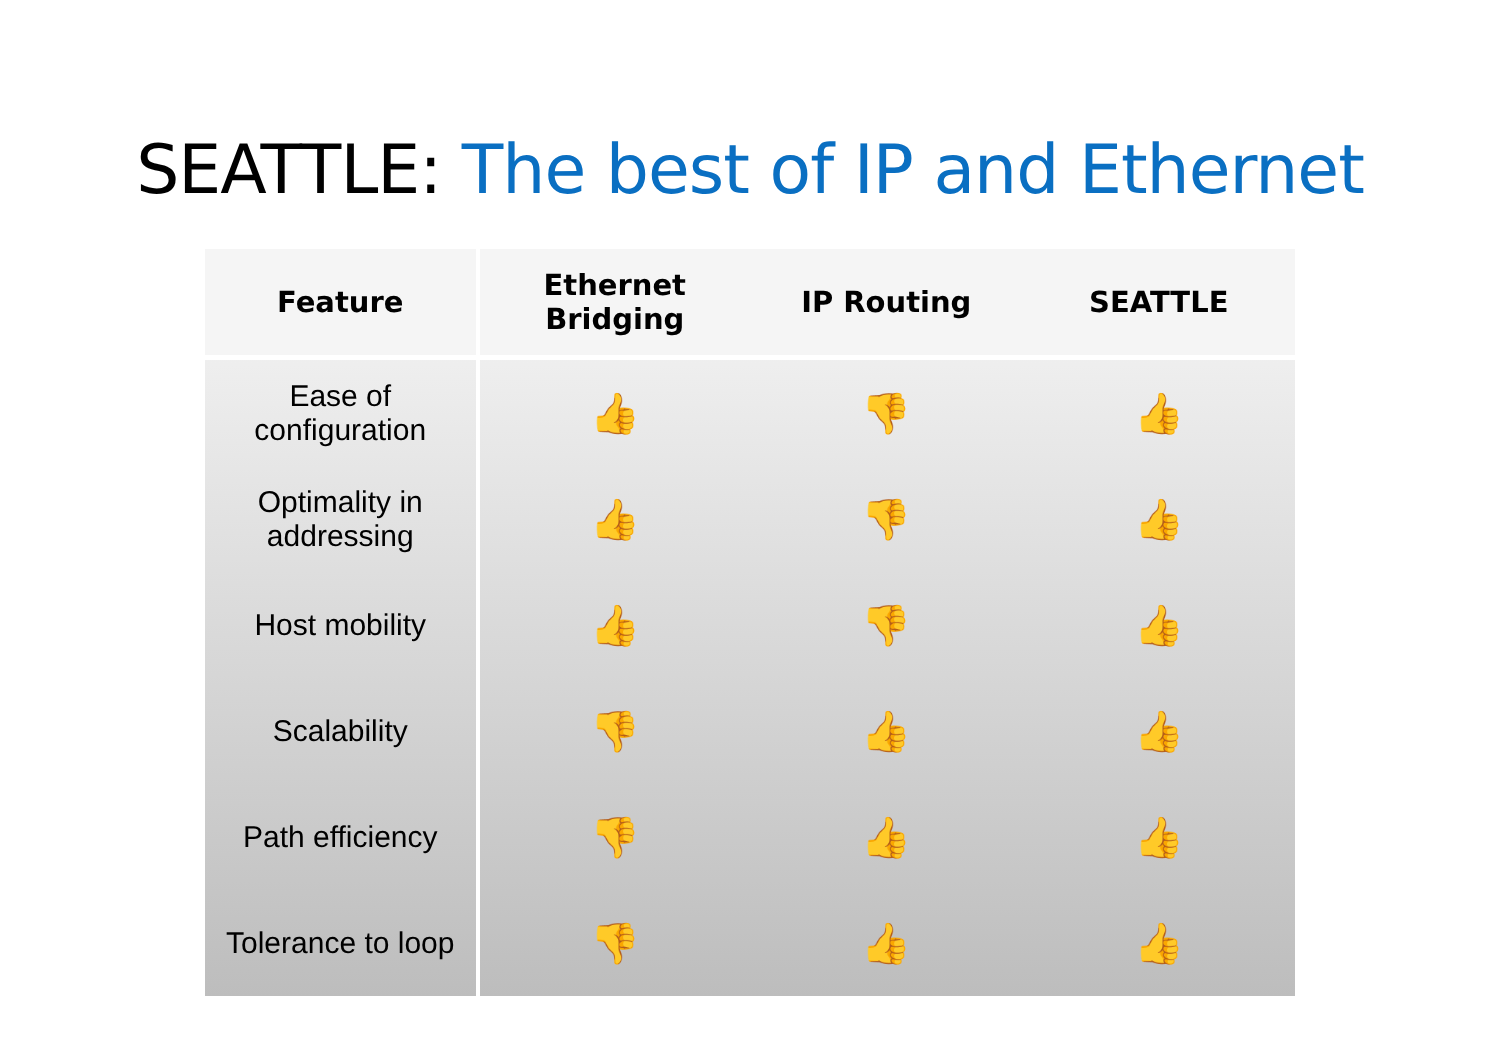SEATTLE: The best of IP and Ethernet
| Feature | Ethernet Bridging | IP Routing | SEATTLE |
| --- | --- | --- | --- |
| Ease of configuration | 👍 | 👎 | 👍 |
| Optimality in addressing | 👍 | 👎 | 👍 |
| Host mobility | 👍 | 👎 | 👍 |
| Scalability | 👎 | 👍 | 👍 |
| Path efficiency | 👎 | 👍 | 👍 |
| Tolerance to loop | 👎 | 👍 | 👍 |